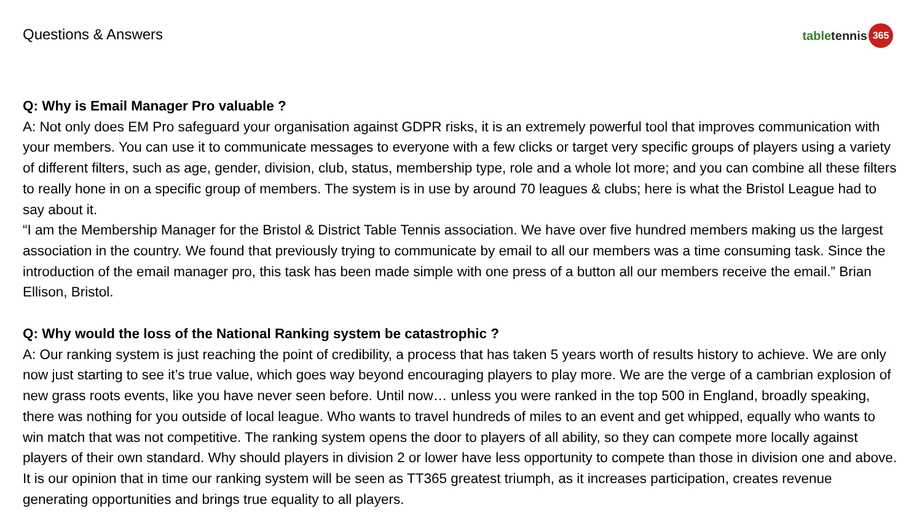Questions & Answers
table tennis 365
Q: Why is Email Manager Pro valuable ?
A: Not only does EM Pro safeguard your organisation against GDPR risks, it is an extremely powerful tool that improves communication with your members. You can use it to communicate messages to everyone with a few clicks or target very specific groups of players using a variety of different filters, such as age, gender, division, club, status, membership type, role and a whole lot more; and you can combine all these filters to really hone in on a specific group of members. The system is in use by around 70 leagues & clubs; here is what the Bristol League had to say about it.
“I am the Membership Manager for the Bristol & District Table Tennis association. We have over five hundred members making us the largest association in the country. We found that previously trying to communicate by email to all our members was a time consuming task. Since the introduction of the email manager pro, this task has been made simple with one press of a button all our members receive the email.” Brian Ellison, Bristol.
Q: Why would the loss of the National Ranking system be catastrophic ?
A: Our ranking system is just reaching the point of credibility, a process that has taken 5 years worth of results history to achieve. We are only now just starting to see it’s true value, which goes way beyond encouraging players to play more. We are the verge of a cambrian explosion of new grass roots events, like you have never seen before. Until now… unless you were ranked in the top 500 in England, broadly speaking, there was nothing for you outside of local league. Who wants to travel hundreds of miles to an event and get whipped, equally who wants to win match that was not competitive. The ranking system opens the door to players of all ability, so they can compete more locally against players of their own standard. Why should players in division 2 or lower have less opportunity to compete than those in division one and above. It is our opinion that in time our ranking system will be seen as TT365 greatest triumph, as it increases participation, creates revenue generating opportunities and brings true equality to all players.